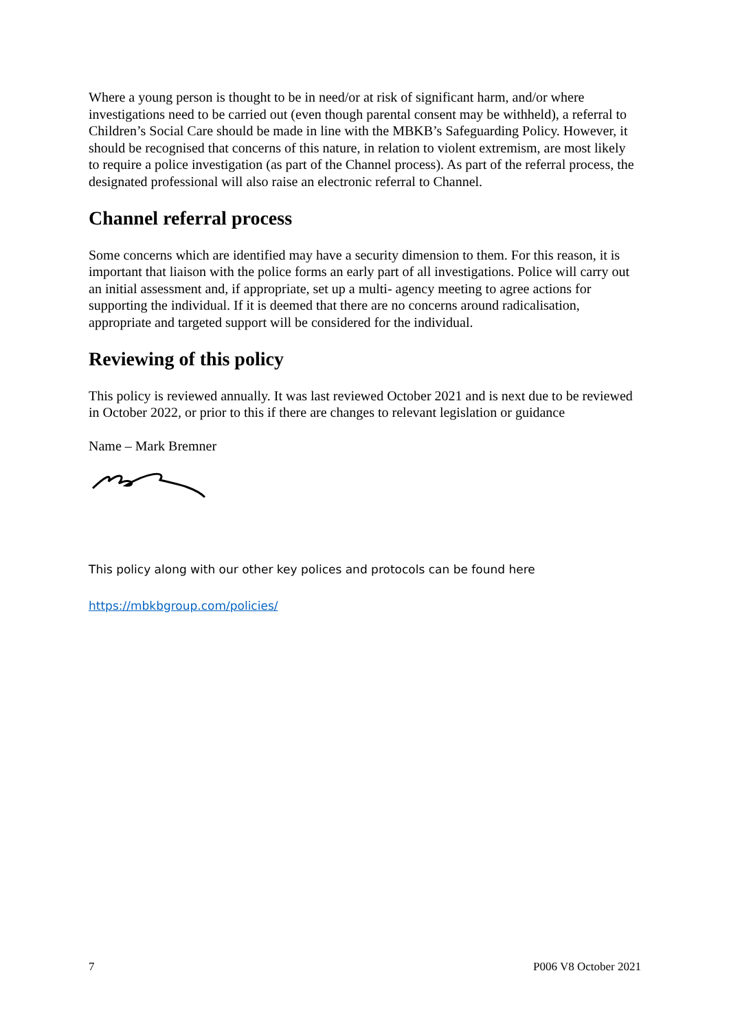Where a young person is thought to be in need/or at risk of significant harm, and/or where investigations need to be carried out (even though parental consent may be withheld), a referral to Children’s Social Care should be made in line with the MBKB’s Safeguarding Policy. However, it should be recognised that concerns of this nature, in relation to violent extremism, are most likely to require a police investigation (as part of the Channel process). As part of the referral process, the designated professional will also raise an electronic referral to Channel.
Channel referral process
Some concerns which are identified may have a security dimension to them. For this reason, it is important that liaison with the police forms an early part of all investigations. Police will carry out an initial assessment and, if appropriate, set up a multi- agency meeting to agree actions for supporting the individual. If it is deemed that there are no concerns around radicalisation, appropriate and targeted support will be considered for the individual.
Reviewing of this policy
This policy is reviewed annually. It was last reviewed October 2021 and is next due to be reviewed in October 2022, or prior to this if there are changes to relevant legislation or guidance
Name – Mark Bremner
This policy along with our other key polices and protocols can be found here
https://mbkbgroup.com/policies/
7 P006 V8 October 2021